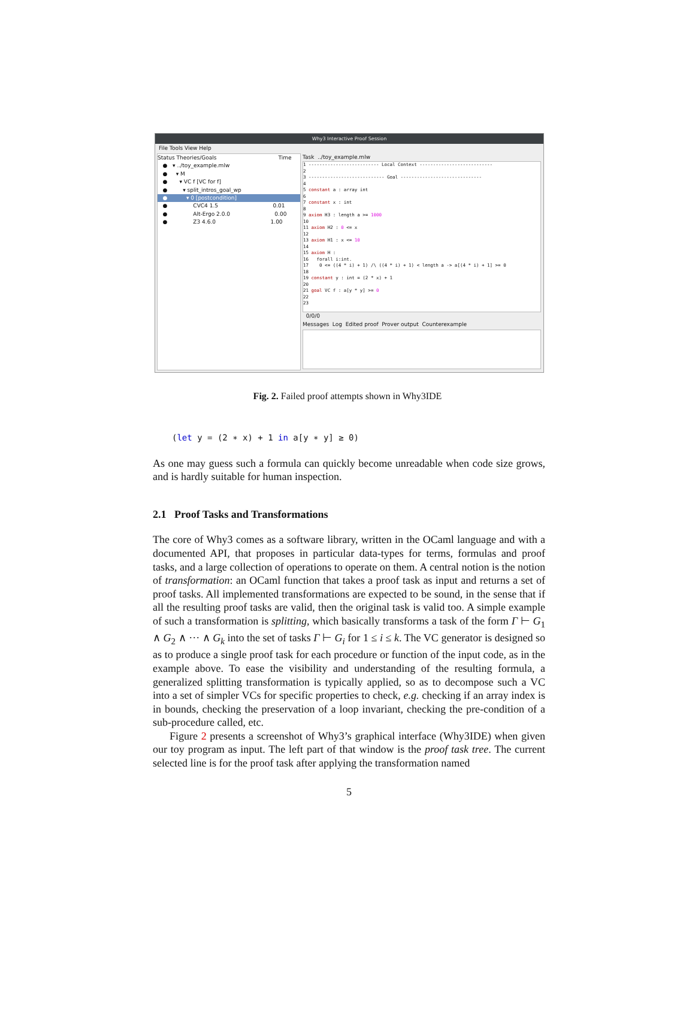Why3 Interactive Proof Session
File Tools View Help
Status Theories/Goals Time
● ▾ ../toy_example.mlw
● ▾ M
● ▾ VC f [VC for f]
● ▾ split_intros_goal_wp
● ▾ 0 [postcondition]
● CVC4 1.5 0.01
● Alt-Ergo 2.0.0 0.00
● Z3 4.6.0 1.00
Task ../toy_example.mlw
1 -------------------------- Local Context --------------------------- 2 3 ---------------------------- Goal ------------------------------ 4 5 constant a : array int 6 7 constant x : int 8 9 axiom H3 : length a >= 1000 10 11 axiom H2 : 0 <= x 12 13 axiom H1 : x <= 10 14 15 axiom H : 16 forall i:int. 17 0 <= ((4 * i) + 1) /\ ((4 * i) + 1) < length a -> a[(4 * i) + 1] >= 0 18 19 constant y : int = (2 * x) + 1 20 21 goal VC f : a[y * y] >= 0 22 23
0/0/0
Messages Log Edited proof Prover output Counterexample
Fig. 2. Failed proof attempts shown in Why3IDE
(let y = (2 ∗ x) + 1 in a[y ∗ y] ≥ 0)
As one may guess such a formula can quickly become unreadable when code size grows, and is hardly suitable for human inspection.
2.1 Proof Tasks and Transformations
The core of Why3 comes as a software library, written in the OCaml language and with a documented API, that proposes in particular data-types for terms, formulas and proof tasks, and a large collection of operations to operate on them. A central notion is the notion of transformation: an OCaml function that takes a proof task as input and returns a set of proof tasks. All implemented transformations are expected to be sound, in the sense that if all the resulting proof tasks are valid, then the original task is valid too. A simple example of such a transformation is splitting, which basically transforms a task of the form Γ ⊢ G<sub>1</sub> ∧ G<sub>2</sub> ∧ ··· ∧ G<sub>k</sub> into the set of tasks Γ ⊢ G<sub>i</sub> for 1 ≤ i ≤ k. The VC generator is designed so as to produce a single proof task for each procedure or function of the input code, as in the example above. To ease the visibility and understanding of the resulting formula, a generalized splitting transformation is typically applied, so as to decompose such a VC into a set of simpler VCs for specific properties to check, e.g. checking if an array index is in bounds, checking the preservation of a loop invariant, checking the pre-condition of a sub-procedure called, etc.
Figure 2 presents a screenshot of Why3’s graphical interface (Why3IDE) when given our toy program as input. The left part of that window is the proof task tree. The current selected line is for the proof task after applying the transformation named
5